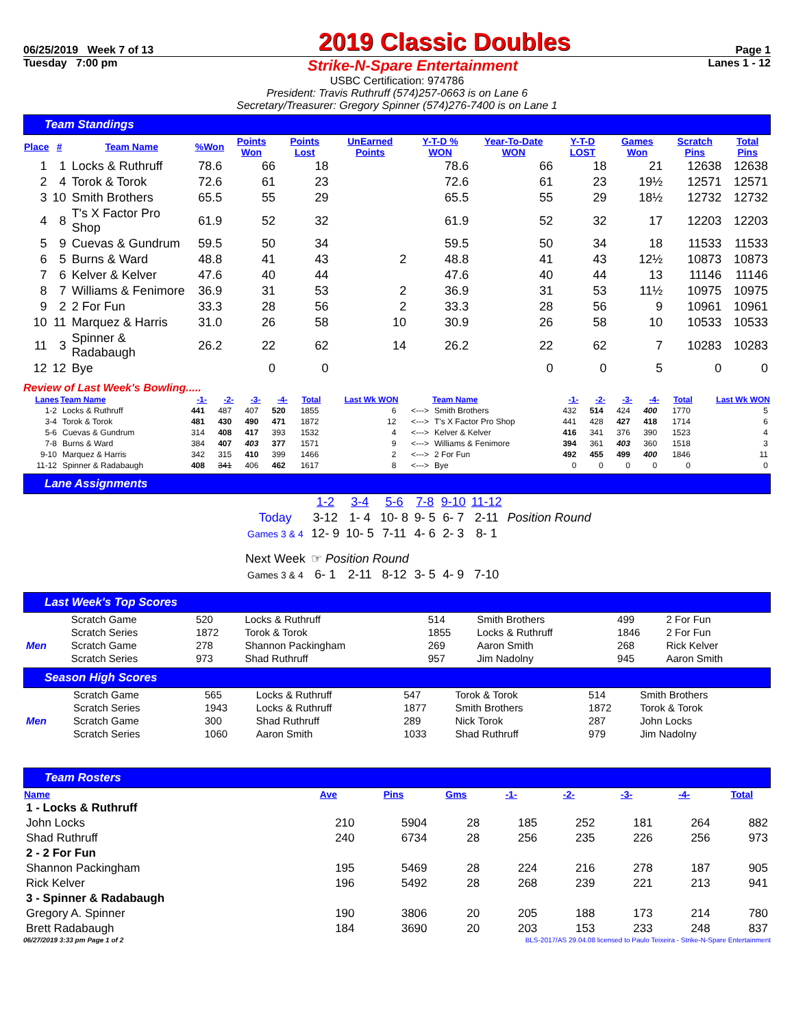06/25/2019 Week 7 of 13 2019 Classic Doubles Page 1
Tuesday 7:00 pm Strike-N-Spare Entertainment Lanes 1 - 12
USBC Certification: 974786
President: Travis Ruthruff (574)257-0663 is on Lane 6
Secretary/Treasurer: Gregory Spinner (574)276-7400 is on Lane 1
Team Standings
| Place | # | Team Name | %Won | Points Won | Points Lost | UnEarned Points | Y-T-D % WON | Year-To-Date WON | Y-T-D LOST | Games Won | Scratch Pins | Total Pins |
| --- | --- | --- | --- | --- | --- | --- | --- | --- | --- | --- | --- | --- |
| 1 | 1 | Locks & Ruthruff | 78.6 | 66 | 18 | | 78.6 | 66 | 18 | 21 | 12638 | 12638 |
| 2 | 4 | Torok & Torok | 72.6 | 61 | 23 | | 72.6 | 61 | 23 | 19½ | 12571 | 12571 |
| 3 | 10 | Smith Brothers | 65.5 | 55 | 29 | | 65.5 | 55 | 29 | 18½ | 12732 | 12732 |
| 4 | 8 | T's X Factor Pro Shop | 61.9 | 52 | 32 | | 61.9 | 52 | 32 | 17 | 12203 | 12203 |
| 5 | 9 | Cuevas & Gundrum | 59.5 | 50 | 34 | | 59.5 | 50 | 34 | 18 | 11533 | 11533 |
| 6 | 5 | Burns & Ward | 48.8 | 41 | 43 | 2 | 48.8 | 41 | 43 | 12½ | 10873 | 10873 |
| 7 | 6 | Kelver & Kelver | 47.6 | 40 | 44 | | 47.6 | 40 | 44 | 13 | 11146 | 11146 |
| 8 | 7 | Williams & Fenimore | 36.9 | 31 | 53 | 2 | 36.9 | 31 | 53 | 11½ | 10975 | 10975 |
| 9 | 2 | 2 For Fun | 33.3 | 28 | 56 | 2 | 33.3 | 28 | 56 | 9 | 10961 | 10961 |
| 10 | 11 | Marquez & Harris | 31.0 | 26 | 58 | 10 | 30.9 | 26 | 58 | 10 | 10533 | 10533 |
| 11 | 3 | Spinner & Radabaugh | 26.2 | 22 | 62 | 14 | 26.2 | 22 | 62 | 7 | 10283 | 10283 |
| 12 | 12 | Bye | | 0 | 0 | | | 0 | 0 | 5 | 0 | 0 |
Review of Last Week's Bowling.....
| Lanes | Team Name | -1- | -2- | -3- | -4- | Total | Last Wk WON | | Team Name | -1- | -2- | -3- | -4- | Total | Last Wk WON |
| --- | --- | --- | --- | --- | --- | --- | --- | --- | --- | --- | --- | --- | --- | --- | --- |
| 1-2 | Locks & Ruthruff | 441 | 487 | 407 | 520 | 1855 | 6 | <---> | Smith Brothers | 432 | 514 | 424 | 400 | 1770 | 5 |
| 3-4 | Torok & Torok | 481 | 430 | 490 | 471 | 1872 | 12 | <---> | T's X Factor Pro Shop | 441 | 428 | 427 | 418 | 1714 | 6 |
| 5-6 | Cuevas & Gundrum | 314 | 408 | 417 | 393 | 1532 | 4 | <---> | Kelver & Kelver | 416 | 341 | 376 | 390 | 1523 | 4 |
| 7-8 | Burns & Ward | 384 | 407 | 403 | 377 | 1571 | 9 | <---> | Williams & Fenimore | 394 | 361 | 403 | 360 | 1518 | 3 |
| 9-10 | Marquez & Harris | 342 | 315 | 410 | 399 | 1466 | 2 | <---> | 2 For Fun | 492 | 455 | 499 | 400 | 1846 | 11 |
| 11-12 | Spinner & Radabaugh | 408 | 341 | 406 | 462 | 1617 | 8 | <---> | Bye | 0 | 0 | 0 | 0 | 0 | 0 |
Lane Assignments
| | 1-2 | 3-4 | 5-6 | 7-8 | 9-10 | 11-12 | |
| Today | 3-12 | 1- 4 | 10- 8 | 9- 5 | 6- 7 | 2-11 | Position Round |
| Games 3 & 4 | 12- 9 | 10- 5 | 7-11 | 4- 6 | 2- 3 | 8- 1 | |
| Next Week | ☞ Position Round | | | | | | |
| Games 3 & 4 | 6- 1 | 2-11 | 8-12 | 3- 5 | 4- 9 | 7-10 | |
Last Week's Top Scores
| | Scratch Game | 520 | Locks & Ruthruff | 514 | Smith Brothers | 499 | 2 For Fun |
| | Scratch Series | 1872 | Torok & Torok | 1855 | Locks & Ruthruff | 1846 | 2 For Fun |
| Men | Scratch Game | 278 | Shannon Packingham | 269 | Aaron Smith | 268 | Rick Kelver |
| | Scratch Series | 973 | Shad Ruthruff | 957 | Jim Nadolny | 945 | Aaron Smith |
Season High Scores
| | Scratch Game | 565 | Locks & Ruthruff | 547 | Torok & Torok | 514 | Smith Brothers |
| | Scratch Series | 1943 | Locks & Ruthruff | 1877 | Smith Brothers | 1872 | Torok & Torok |
| Men | Scratch Game | 300 | Shad Ruthruff | 289 | Nick Torok | 287 | John Locks |
| | Scratch Series | 1060 | Aaron Smith | 1033 | Shad Ruthruff | 979 | Jim Nadolny |
Team Rosters
| Name | Ave | Pins | Gms | -1- | -2- | -3- | -4- | Total |
| --- | --- | --- | --- | --- | --- | --- | --- | --- |
| 1 - Locks & Ruthruff | | | | | | | | |
| John Locks | 210 | 5904 | 28 | 185 | 252 | 181 | 264 | 882 |
| Shad Ruthruff | 240 | 6734 | 28 | 256 | 235 | 226 | 256 | 973 |
| 2 - 2 For Fun | | | | | | | | |
| Shannon Packingham | 195 | 5469 | 28 | 224 | 216 | 278 | 187 | 905 |
| Rick Kelver | 196 | 5492 | 28 | 268 | 239 | 221 | 213 | 941 |
| 3 - Spinner & Radabaugh | | | | | | | | |
| Gregory A. Spinner | 190 | 3806 | 20 | 205 | 188 | 173 | 214 | 780 |
| Brett Radabaugh | 184 | 3690 | 20 | 203 | 153 | 233 | 248 | 837 |
06/27/2019 3:33 pm Page 1 of 2 BLS-2017/AS 29.04.08 licensed to Paulo Teixeira - Strike-N-Spare Entertainment